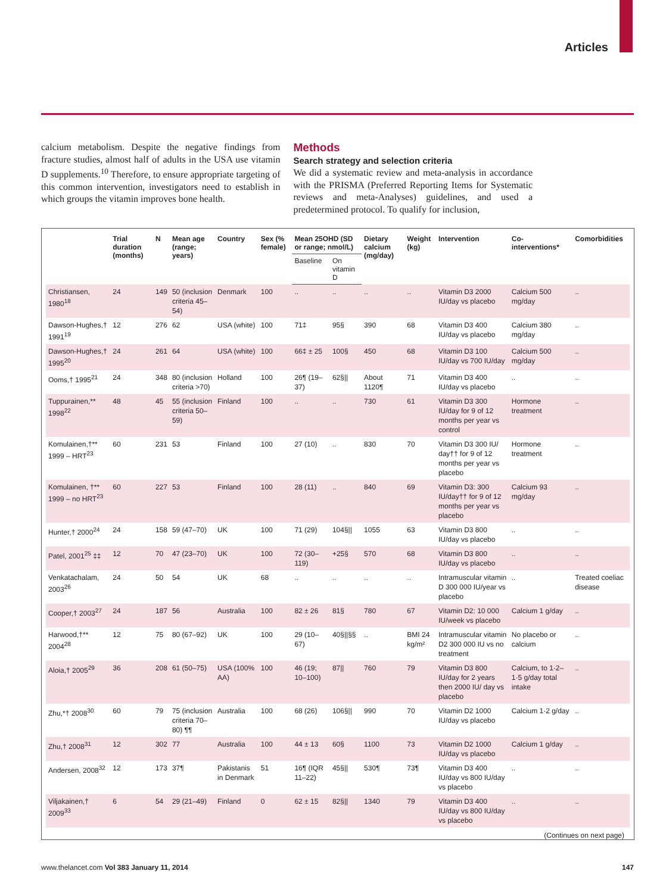Articles
calcium metabolism. Despite the negative findings from fracture studies, almost half of adults in the USA use vitamin D supplements.<sup>10</sup> Therefore, to ensure appropriate targeting of this common intervention, investigators need to establish in which groups the vitamin improves bone health.
Methods
Search strategy and selection criteria
We did a systematic review and meta-analysis in accordance with the PRISMA (Preferred Reporting Items for Systematic reviews and meta-Analyses) guidelines, and used a predetermined protocol. To qualify for inclusion,
| | Trial duration (months) | N | Mean age (range; years) | Country | Sex (% female) | Mean 25OHD (SD or range; nmol/L) | | Dietary calcium (mg/day) | Weight (kg) | Intervention | Co-interventions* | Comorbidities |
| --- | --- | --- | --- | --- | --- | --- | --- | --- | --- | --- | --- | --- |
| | | | | | | Baseline | On vitamin D | | | | | |
| Christiansen, 1980<sup>18</sup> | 24 | 149 | 50 (inclusion criteria 45–54) | Denmark | 100 | .. | .. | .. | .. | Vitamin D3 2000 IU/day vs placebo | Calcium 500 mg/day | .. |
| Dawson-Hughes,† 1991<sup>19</sup> | 12 | 276 | 62 | USA (white) | 100 | 71‡ | 95§ | 390 | 68 | Vitamin D3 400 IU/day vs placebo | Calcium 380 mg/day | .. |
| Dawson-Hughes,† 1995<sup>20</sup> | 24 | 261 | 64 | USA (white) | 100 | 66‡ ± 25 | 100§ | 450 | 68 | Vitamin D3 100 IU/day vs 700 IU/day | Calcium 500 mg/day | .. |
| Ooms,† 1995<sup>21</sup> | 24 | 348 | 80 (inclusion criteria >70) | Holland | 100 | 26¶ (19–37) | 62§// | About 1120¶ | 71 | Vitamin D3 400 IU/day vs placebo | .. | .. |
| Tuppurainen,** 1998<sup>22</sup> | 48 | 45 | 55 (inclusion criteria 50–59) | Finland | 100 | .. | .. | 730 | 61 | Vitamin D3 300 IU/day for 9 of 12 months per year vs control | Hormone treatment | .. |
| Komulainen,†** 1999 – HRT<sup>23</sup> | 60 | 231 | 53 | Finland | 100 | 27 (10) | .. | 830 | 70 | Vitamin D3 300 IU/ day†† for 9 of 12 months per year vs placebo | Hormone treatment | .. |
| Komulainen, †** 1999 – no HRT<sup>23</sup> | 60 | 227 | 53 | Finland | 100 | 28 (11) | .. | 840 | 69 | Vitamin D3: 300 IU/day†† for 9 of 12 months per year vs placebo | Calcium 93 mg/day | .. |
| Hunter,† 2000<sup>24</sup> | 24 | 158 | 59 (47–70) | UK | 100 | 71 (29) | 104§// | 1055 | 63 | Vitamin D3 800 IU/day vs placebo | .. | .. |
| Patel, 2001<sup>25</sup> ‡‡ | 12 | 70 | 47 (23–70) | UK | 100 | 72 (30–119) | +25§ | 570 | 68 | Vitamin D3 800 IU/day vs placebo | .. | .. |
| Venkatachalam, 2003<sup>26</sup> | 24 | 50 | 54 | UK | 68 | .. | .. | .. | .. | Intramuscular vitamin D 300 000 IU/year vs placebo | .. | Treated coeliac disease |
| Cooper,† 2003<sup>27</sup> | 24 | 187 | 56 | Australia | 100 | 82 ± 26 | 81§ | 780 | 67 | Vitamin D2: 10 000 IU/week vs placebo | Calcium 1 g/day | .. |
| Harwood,†** 2004<sup>28</sup> | 12 | 75 | 80 (67–92) | UK | 100 | 29 (10–67) | 40§//§§ | .. | BMI 24 kg/m² | Intramuscular vitamin D2 300 000 IU vs no treatment | No placebo or calcium | .. |
| Aloia,† 2005<sup>29</sup> | 36 | 208 | 61 (50–75) | USA (100% AA) | 100 | 46 (19; 10–100) | 87// | 760 | 79 | Vitamin D3 800 IU/day for 2 years then 2000 IU/ day vs placebo | Calcium, to 1·2–1·5 g/day total intake | .. |
| Zhu,*† 2008<sup>30</sup> | 60 | 79 | 75 (inclusion criteria 70–80) ¶¶ | Australia | 100 | 68 (26) | 106§// | 990 | 70 | Vitamin D2 1000 IU/day vs placebo | Calcium 1·2 g/day | .. |
| Zhu,† 2008<sup>31</sup> | 12 | 302 | 77 | Australia | 100 | 44 ± 13 | 60§ | 1100 | 73 | Vitamin D2 1000 IU/day vs placebo | Calcium 1 g/day | .. |
| Andersen, 2008<sup>32</sup> | 12 | 173 | 37¶ | Pakistanis in Denmark | 51 | 16¶ (IQR 11–22) | 45§// | 530¶ | 73¶ | Vitamin D3 400 IU/day vs 800 IU/day vs placebo | .. | .. |
| Viljakainen,† 2009<sup>33</sup> | 6 | 54 | 29 (21–49) | Finland | 0 | 62 ± 15 | 82§// | 1340 | 79 | Vitamin D3 400 IU/day vs 800 IU/day vs placebo | .. | .. |
(Continues on next page)
www.thelancet.com Vol 383 January 11, 2014 147